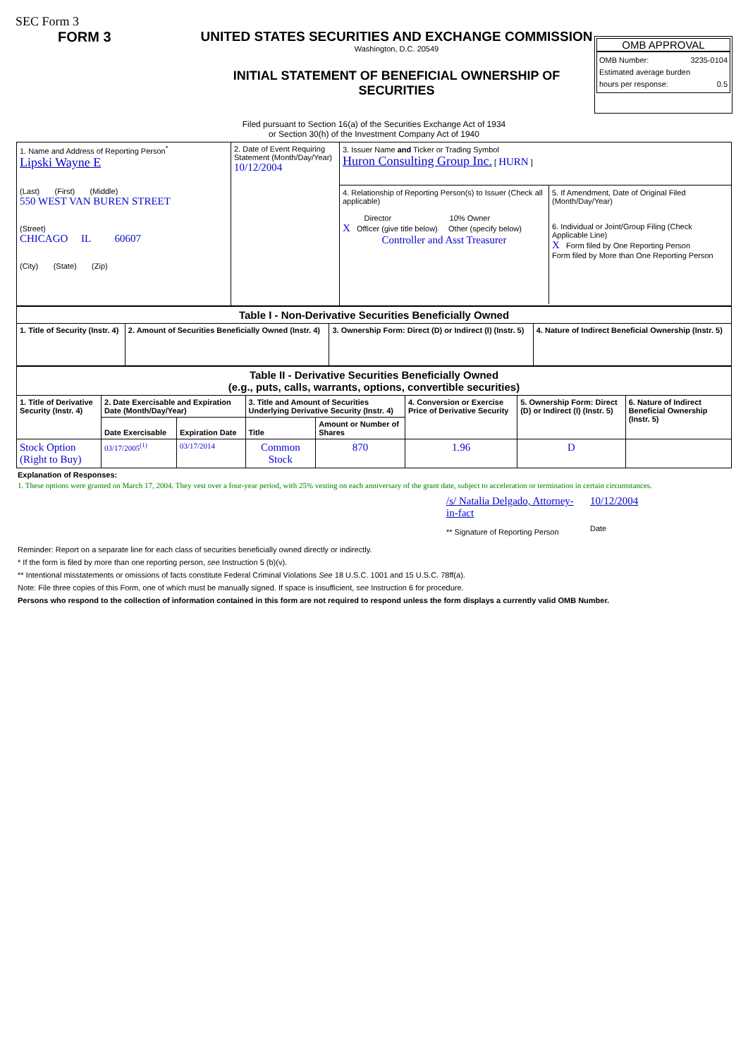SEC Form 3
FORM 3 UNITED STATES SECURITIES AND EXCHANGE COMMISSION
Washington, D.C. 20549
INITIAL STATEMENT OF BENEFICIAL OWNERSHIP OF
SECURITIES
OMB APPROVAL
OMB Number: 3235-0104
Estimated average burden
hours per response: 0.5
Filed pursuant to Section 16(a) of the Securities Exchange Act of 1934
or Section 30(h) of the Investment Company Act of 1940
| 1. Name and Address of Reporting Person<sup>*</sup> Lipski Wayne E (Last) (First) (Middle) 550 WEST VAN BUREN STREET (Street) CHICAGO IL 60607 (City) (State) (Zip) | 2. Date of Event Requiring Statement (Month/Day/Year) 10/12/2004 | 3. Issuer Name and Ticker or Trading Symbol Huron Consulting Group Inc. [ HURN ] 4. Relationship of Reporting Person(s) to Issuer (Check all applicable) Director 10% Owner X Officer (give title below) Other (specify below) Controller and Asst Treasurer 5. If Amendment, Date of Original Filed (Month/Day/Year) 6. Individual or Joint/Group Filing (Check Applicable Line) X Form filed by One Reporting Person Form filed by More than One Reporting Person |
| Table I - Non-Derivative Securities Beneficially Owned | | | |
| --- | --- | --- | --- |
| 1. Title of Security (Instr. 4) | 2. Amount of Securities Beneficially Owned (Instr. 4) | 3. Ownership Form: Direct (D) or Indirect (I) (Instr. 5) | 4. Nature of Indirect Beneficial Ownership (Instr. 5) |
| Table II - Derivative Securities Beneficially Owned (e.g., puts, calls, warrants, options, convertible securities) | | | | | | | |
| --- | --- | --- | --- | --- | --- | --- | --- |
| 1. Title of Derivative Security (Instr. 4) | 2. Date Exercisable and Expiration Date (Month/Day/Year) | | 3. Title and Amount of Securities Underlying Derivative Security (Instr. 4) | | 4. Conversion or Exercise Price of Derivative Security | 5. Ownership Form: Direct (D) or Indirect (I) (Instr. 5) | 6. Nature of Indirect Beneficial Ownership (Instr. 5) |
| | Date Exercisable | Expiration Date | Title | Amount or Number of Shares | | | |
| Stock Option (Right to Buy) | 03/17/2005<sup>(1)</sup> | 03/17/2014 | Common Stock | 870 | 1.96 | D | |
Explanation of Responses:
1. These options were granted on March 17, 2004. They vest over a four-year period, with 25% vesting on each anniversary of the grant date, subject to acceleration or termination in certain circumstances.
/s/ Natalia Delgado, Attorney-in-fact
** Signature of Reporting Person
10/12/2004
Date
Reminder: Report on a separate line for each class of securities beneficially owned directly or indirectly.
* If the form is filed by more than one reporting person, see Instruction 5 (b)(v).
** Intentional misstatements or omissions of facts constitute Federal Criminal Violations See 18 U.S.C. 1001 and 15 U.S.C. 78ff(a).
Note: File three copies of this Form, one of which must be manually signed. If space is insufficient, see Instruction 6 for procedure.
Persons who respond to the collection of information contained in this form are not required to respond unless the form displays a currently valid OMB Number.